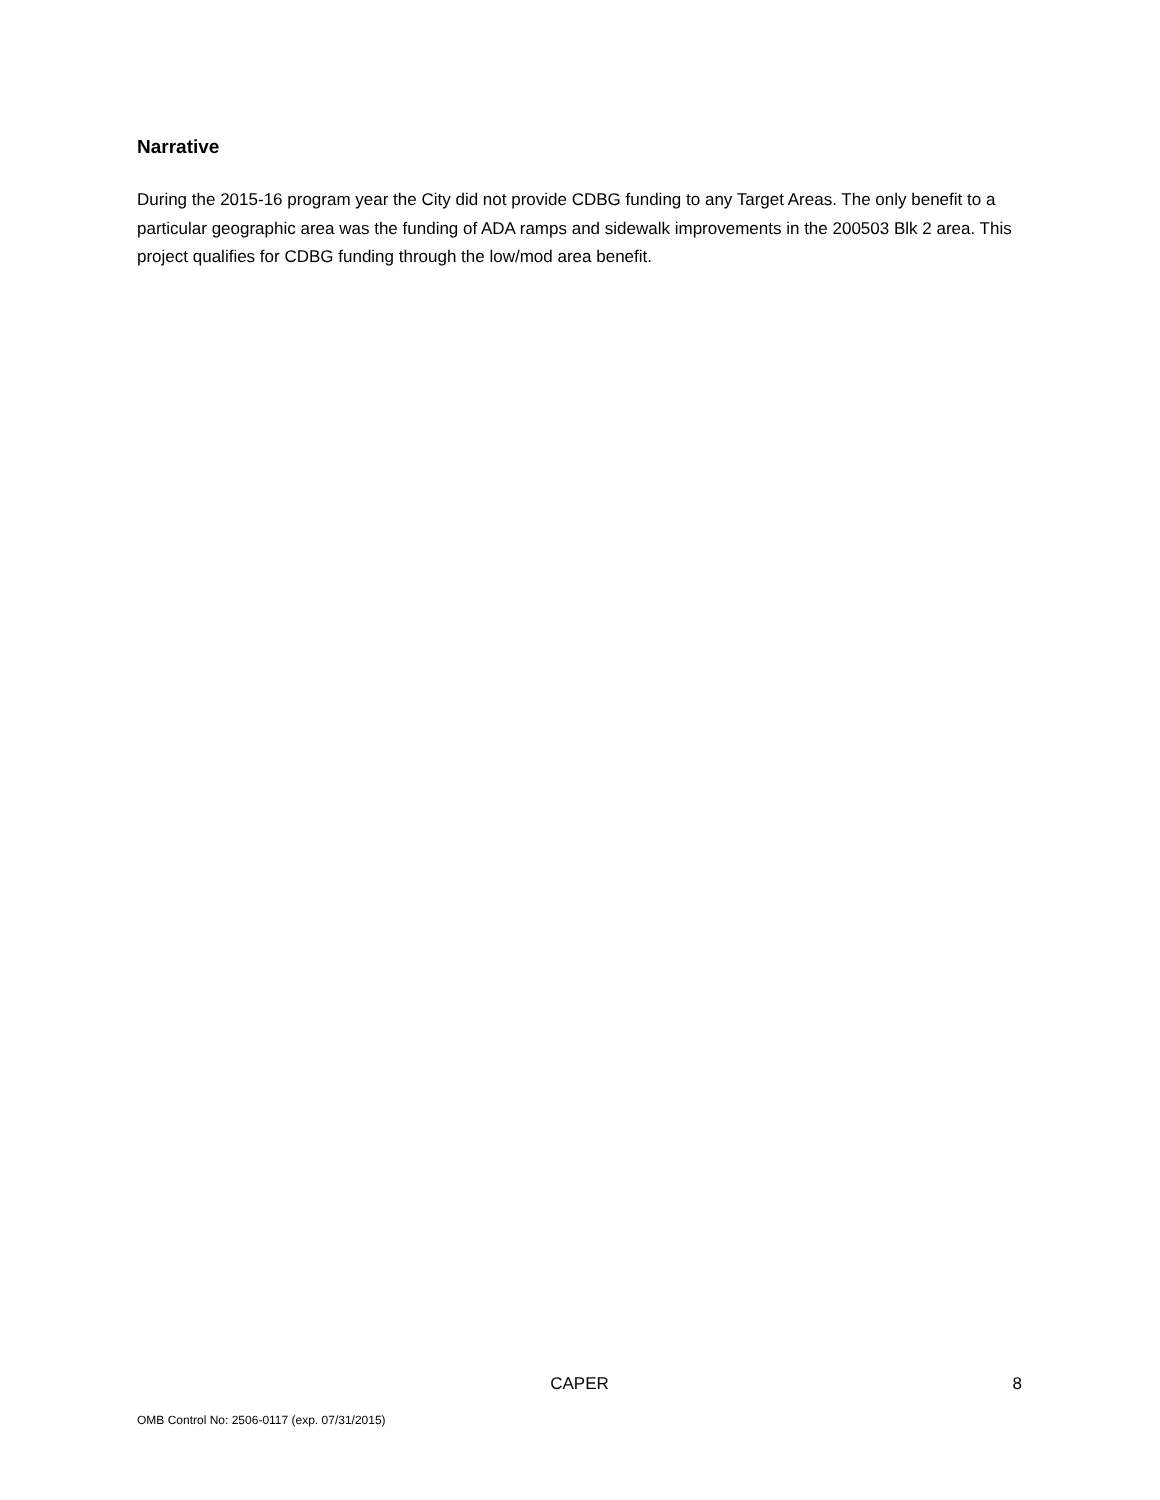Narrative
During the 2015-16 program year the City did not provide CDBG funding to any Target Areas. The only benefit to a particular geographic area was the funding of ADA ramps and sidewalk improvements in the 200503 Blk 2 area. This project qualifies for CDBG funding through the low/mod area benefit.
CAPER 8
OMB Control No: 2506-0117 (exp. 07/31/2015)